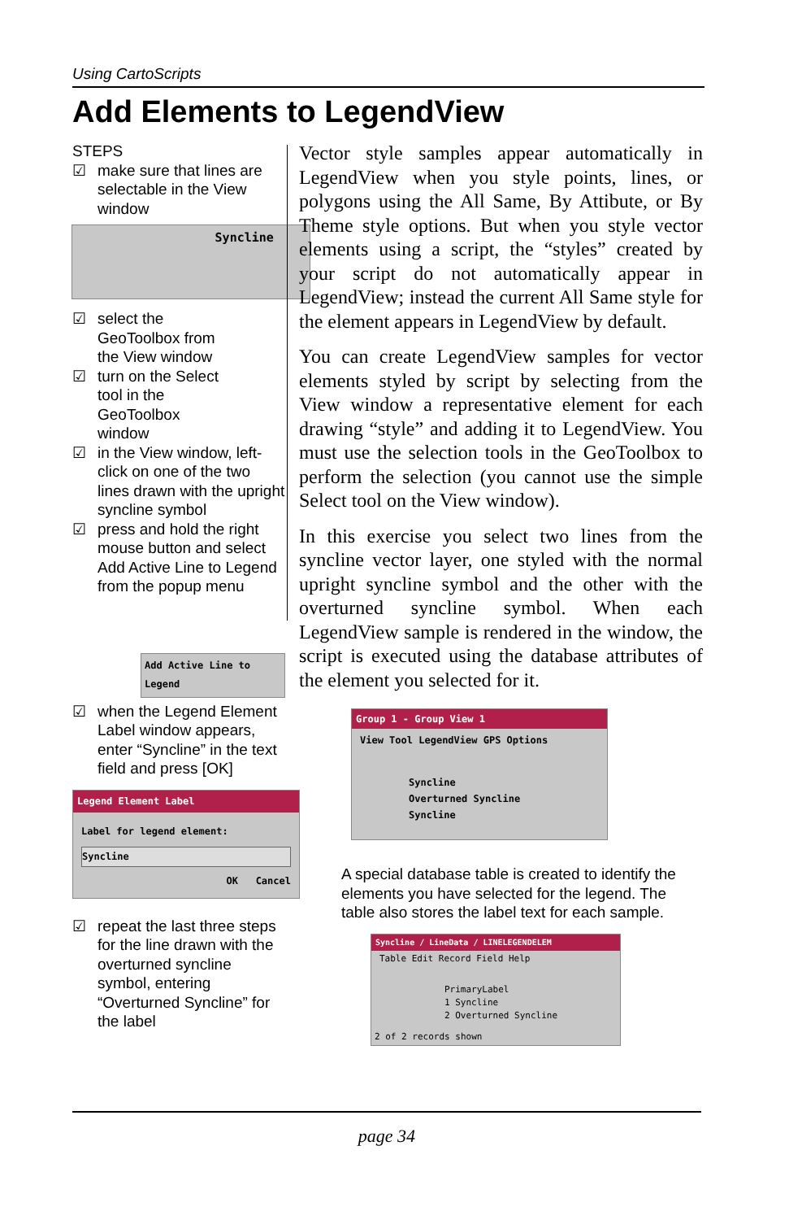Using CartoScripts
Add Elements to LegendView
STEPS
☑ make sure that lines are selectable in the View window
Syncline
☑ select the GeoToolbox from the View window
☑ turn on the Select tool in the GeoToolbox window
☑ in the View window, left-click on one of the two lines drawn with the upright syncline symbol
☑ press and hold the right mouse button and select Add Active Line to Legend from the popup menu
Add Active Line to Legend
☑ when the Legend Element Label window appears, enter “Syncline” in the text field and press [OK]
Legend Element Label
Label for legend element:
Syncline
OK Cancel
☑ repeat the last three steps for the line drawn with the overturned syncline symbol, entering “Overturned Syncline” for the label
Vector style samples appear automatically in LegendView when you style points, lines, or polygons using the All Same, By Attibute, or By Theme style options. But when you style vector elements using a script, the “styles” created by your script do not automatically appear in LegendView; instead the current All Same style for the element appears in LegendView by default.
You can create LegendView samples for vector elements styled by script by selecting from the View window a representative element for each drawing “style” and adding it to LegendView. You must use the selection tools in the GeoToolbox to perform the selection (you cannot use the simple Select tool on the View window).
In this exercise you select two lines from the syncline vector layer, one styled with the normal upright syncline symbol and the other with the overturned syncline symbol. When each LegendView sample is rendered in the window, the script is executed using the database attributes of the element you selected for it.
Group 1 - Group View 1
View Tool LegendView GPS Options
Syncline
Overturned Syncline
Syncline
A special database table is created to identify the elements you have selected for the legend. The table also stores the label text for each sample.
Syncline / LineData / LINELEGENDELEM
Table Edit Record Field Help
PrimaryLabel
1 Syncline
2 Overturned Syncline
2 of 2 records shown
page 34